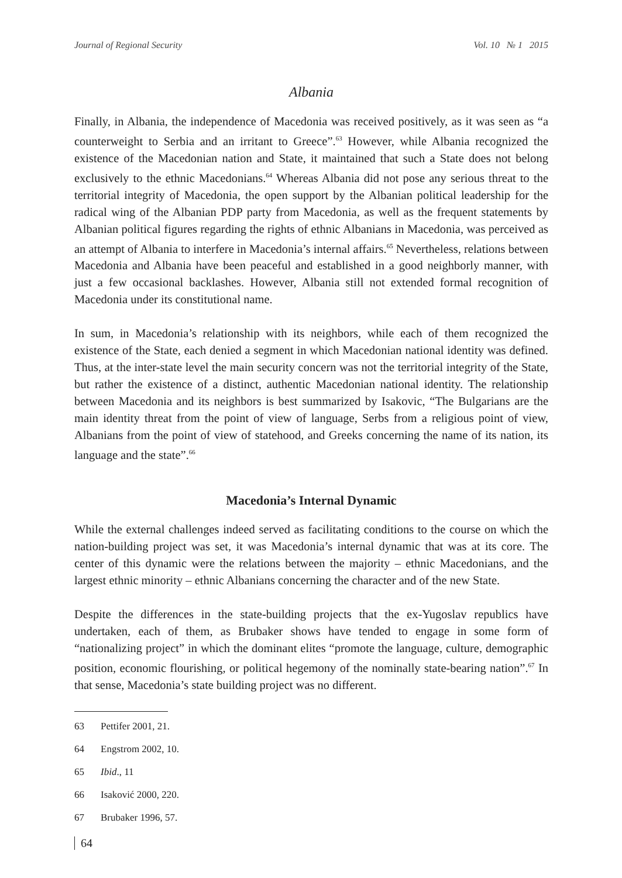Journal of Regional Security Vol. 10 № 1 2015
Albania
Finally, in Albania, the independence of Macedonia was received positively, as it was seen as “a counterweight to Serbia and an irritant to Greece”.<sup>63</sup> However, while Albania recognized the existence of the Macedonian nation and State, it maintained that such a State does not belong exclusively to the ethnic Macedonians.<sup>64</sup> Whereas Albania did not pose any serious threat to the territorial integrity of Macedonia, the open support by the Albanian political leadership for the radical wing of the Albanian PDP party from Macedonia, as well as the frequent statements by Albanian political figures regarding the rights of ethnic Albanians in Macedonia, was perceived as an attempt of Albania to interfere in Macedonia’s internal affairs.<sup>65</sup> Nevertheless, relations between Macedonia and Albania have been peaceful and established in a good neighborly manner, with just a few occasional backlashes. However, Albania still not extended formal recognition of Macedonia under its constitutional name.
In sum, in Macedonia’s relationship with its neighbors, while each of them recognized the existence of the State, each denied a segment in which Macedonian national identity was defined. Thus, at the inter-state level the main security concern was not the territorial integrity of the State, but rather the existence of a distinct, authentic Macedonian national identity. The relationship between Macedonia and its neighbors is best summarized by Isakovic, “The Bulgarians are the main identity threat from the point of view of language, Serbs from a religious point of view, Albanians from the point of view of statehood, and Greeks concerning the name of its nation, its language and the state”.<sup>66</sup>
Macedonia’s Internal Dynamic
While the external challenges indeed served as facilitating conditions to the course on which the nation-building project was set, it was Macedonia’s internal dynamic that was at its core. The center of this dynamic were the relations between the majority – ethnic Macedonians, and the largest ethnic minority – ethnic Albanians concerning the character and of the new State.
Despite the differences in the state-building projects that the ex-Yugoslav republics have undertaken, each of them, as Brubaker shows have tended to engage in some form of “nationalizing project” in which the dominant elites “promote the language, culture, demographic position, economic flourishing, or political hegemony of the nominally state-bearing nation”.<sup>67</sup> In that sense, Macedonia’s state building project was no different.
63 Pettifer 2001, 21.
64 Engstrom 2002, 10.
65 Ibid., 11
66 Isaković 2000, 220.
67 Brubaker 1996, 57.
64